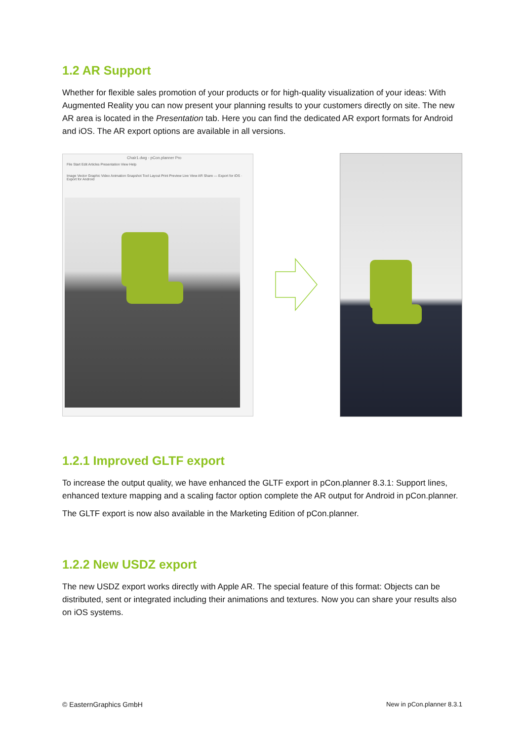1.2 AR Support
Whether for flexible sales promotion of your products or for high-quality visualization of your ideas: With Augmented Reality you can now present your planning results to your customers directly on site. The new AR area is located in the Presentation tab. Here you can find the dedicated AR export formats for Android and iOS. The AR export options are available in all versions.
Chair1.dwg - pCon.planner Pro
File Start Edit Articles Presentation View Help
Image Vector Graphic Video Animation Snapshot Tool Layout Print Preview Live View AR Share — Export for iOS · Export for Android
1.2.1 Improved GLTF export
To increase the output quality, we have enhanced the GLTF export in pCon.planner 8.3.1: Support lines, enhanced texture mapping and a scaling factor option complete the AR output for Android in pCon.planner.
The GLTF export is now also available in the Marketing Edition of pCon.planner.
1.2.2 New USDZ export
The new USDZ export works directly with Apple AR. The special feature of this format: Objects can be distributed, sent or integrated including their animations and textures. Now you can share your results also on iOS systems.
© EasternGraphics GmbH New in pCon.planner 8.3.1